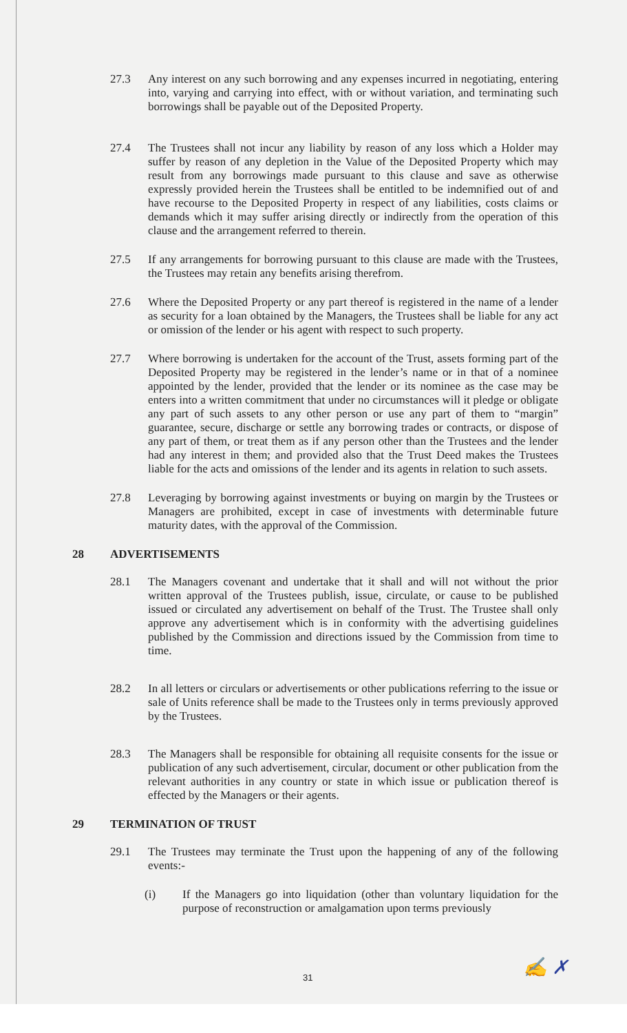27.3 Any interest on any such borrowing and any expenses incurred in negotiating, entering into, varying and carrying into effect, with or without variation, and terminating such borrowings shall be payable out of the Deposited Property.
27.4 The Trustees shall not incur any liability by reason of any loss which a Holder may suffer by reason of any depletion in the Value of the Deposited Property which may result from any borrowings made pursuant to this clause and save as otherwise expressly provided herein the Trustees shall be entitled to be indemnified out of and have recourse to the Deposited Property in respect of any liabilities, costs claims or demands which it may suffer arising directly or indirectly from the operation of this clause and the arrangement referred to therein.
27.5 If any arrangements for borrowing pursuant to this clause are made with the Trustees, the Trustees may retain any benefits arising therefrom.
27.6 Where the Deposited Property or any part thereof is registered in the name of a lender as security for a loan obtained by the Managers, the Trustees shall be liable for any act or omission of the lender or his agent with respect to such property.
27.7 Where borrowing is undertaken for the account of the Trust, assets forming part of the Deposited Property may be registered in the lender’s name or in that of a nominee appointed by the lender, provided that the lender or its nominee as the case may be enters into a written commitment that under no circumstances will it pledge or obligate any part of such assets to any other person or use any part of them to “margin” guarantee, secure, discharge or settle any borrowing trades or contracts, or dispose of any part of them, or treat them as if any person other than the Trustees and the lender had any interest in them; and provided also that the Trust Deed makes the Trustees liable for the acts and omissions of the lender and its agents in relation to such assets.
27.8 Leveraging by borrowing against investments or buying on margin by the Trustees or Managers are prohibited, except in case of investments with determinable future maturity dates, with the approval of the Commission.
28 ADVERTISEMENTS
28.1 The Managers covenant and undertake that it shall and will not without the prior written approval of the Trustees publish, issue, circulate, or cause to be published issued or circulated any advertisement on behalf of the Trust. The Trustee shall only approve any advertisement which is in conformity with the advertising guidelines published by the Commission and directions issued by the Commission from time to time.
28.2 In all letters or circulars or advertisements or other publications referring to the issue or sale of Units reference shall be made to the Trustees only in terms previously approved by the Trustees.
28.3 The Managers shall be responsible for obtaining all requisite consents for the issue or publication of any such advertisement, circular, document or other publication from the relevant authorities in any country or state in which issue or publication thereof is effected by the Managers or their agents.
29 TERMINATION OF TRUST
29.1 The Trustees may terminate the Trust upon the happening of any of the following events:-
(i) If the Managers go into liquidation (other than voluntary liquidation for the purpose of reconstruction or amalgamation upon terms previously
31 ✍ ✗